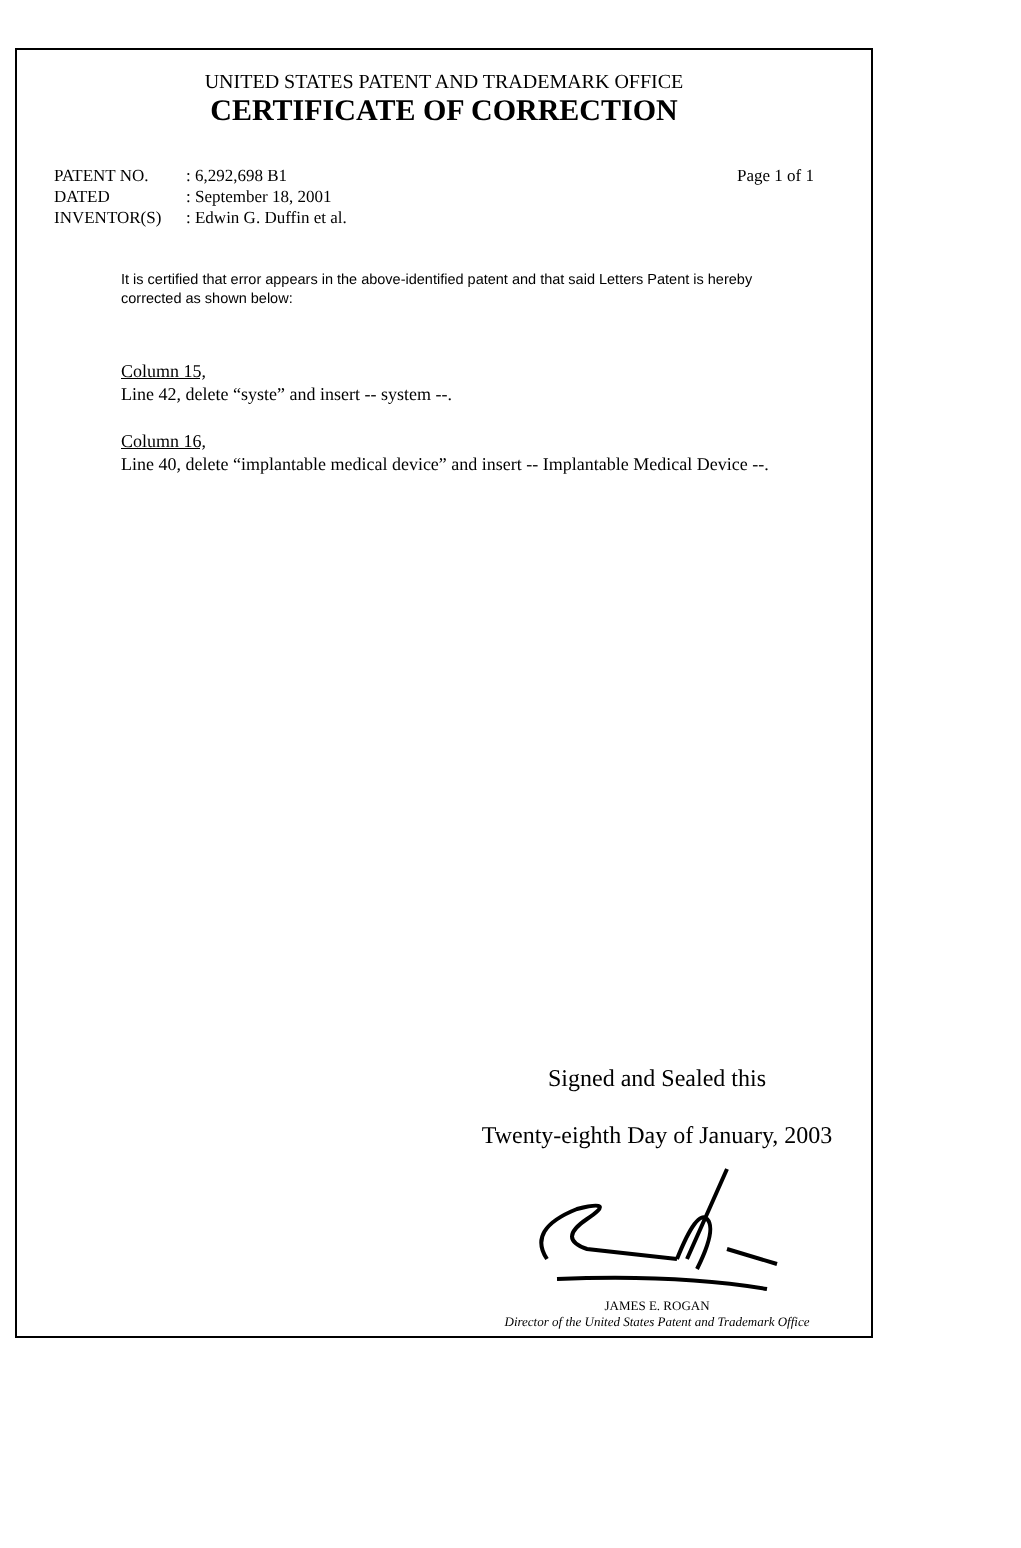UNITED STATES PATENT AND TRADEMARK OFFICE
CERTIFICATE OF CORRECTION
PATENT NO.: 6,292,698 B1 Page 1 of 1
DATED: September 18, 2001
INVENTOR(S): Edwin G. Duffin et al.
It is certified that error appears in the above-identified patent and that said Letters Patent is hereby corrected as shown below:
Column 15,
Line 42, delete “syste” and insert -- system --.
Column 16,
Line 40, delete “implantable medical device” and insert -- Implantable Medical Device --.
Signed and Sealed this
Twenty-eighth Day of January, 2003
JAMES E. ROGAN
Director of the United States Patent and Trademark Office